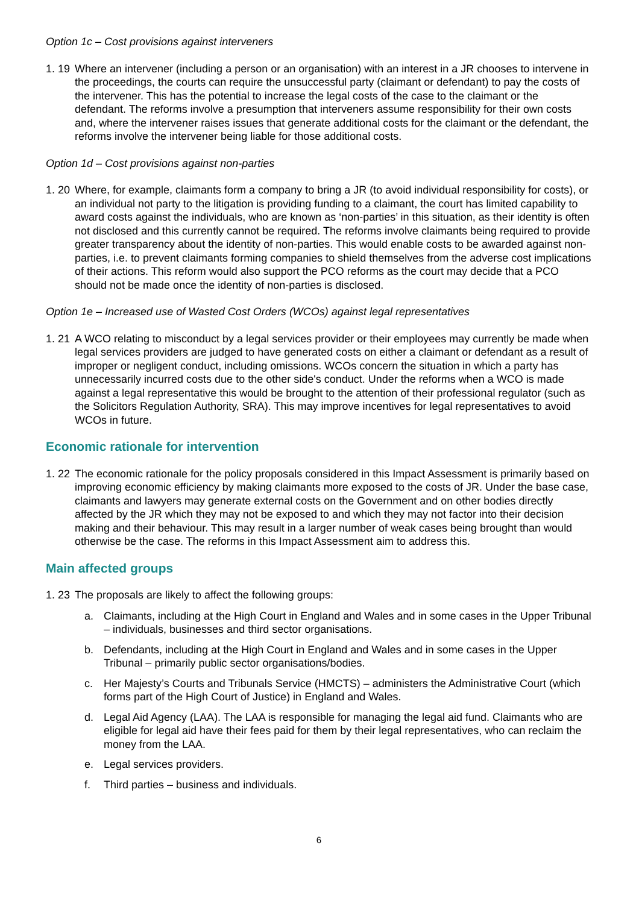Option 1c – Cost provisions against interveners
1. 19 Where an intervener (including a person or an organisation) with an interest in a JR chooses to intervene in the proceedings, the courts can require the unsuccessful party (claimant or defendant) to pay the costs of the intervener. This has the potential to increase the legal costs of the case to the claimant or the defendant. The reforms involve a presumption that interveners assume responsibility for their own costs and, where the intervener raises issues that generate additional costs for the claimant or the defendant, the reforms involve the intervener being liable for those additional costs.
Option 1d – Cost provisions against non-parties
1. 20 Where, for example, claimants form a company to bring a JR (to avoid individual responsibility for costs), or an individual not party to the litigation is providing funding to a claimant, the court has limited capability to award costs against the individuals, who are known as ‘non-parties’ in this situation, as their identity is often not disclosed and this currently cannot be required. The reforms involve claimants being required to provide greater transparency about the identity of non-parties. This would enable costs to be awarded against non-parties, i.e. to prevent claimants forming companies to shield themselves from the adverse cost implications of their actions. This reform would also support the PCO reforms as the court may decide that a PCO should not be made once the identity of non-parties is disclosed.
Option 1e – Increased use of Wasted Cost Orders (WCOs) against legal representatives
1. 21 A WCO relating to misconduct by a legal services provider or their employees may currently be made when legal services providers are judged to have generated costs on either a claimant or defendant as a result of improper or negligent conduct, including omissions. WCOs concern the situation in which a party has unnecessarily incurred costs due to the other side's conduct. Under the reforms when a WCO is made against a legal representative this would be brought to the attention of their professional regulator (such as the Solicitors Regulation Authority, SRA). This may improve incentives for legal representatives to avoid WCOs in future.
Economic rationale for intervention
1. 22 The economic rationale for the policy proposals considered in this Impact Assessment is primarily based on improving economic efficiency by making claimants more exposed to the costs of JR. Under the base case, claimants and lawyers may generate external costs on the Government and on other bodies directly affected by the JR which they may not be exposed to and which they may not factor into their decision making and their behaviour. This may result in a larger number of weak cases being brought than would otherwise be the case. The reforms in this Impact Assessment aim to address this.
Main affected groups
1. 23 The proposals are likely to affect the following groups:
a. Claimants, including at the High Court in England and Wales and in some cases in the Upper Tribunal – individuals, businesses and third sector organisations.
b. Defendants, including at the High Court in England and Wales and in some cases in the Upper Tribunal – primarily public sector organisations/bodies.
c. Her Majesty’s Courts and Tribunals Service (HMCTS) – administers the Administrative Court (which forms part of the High Court of Justice) in England and Wales.
d. Legal Aid Agency (LAA). The LAA is responsible for managing the legal aid fund. Claimants who are eligible for legal aid have their fees paid for them by their legal representatives, who can reclaim the money from the LAA.
e. Legal services providers.
f. Third parties – business and individuals.
6